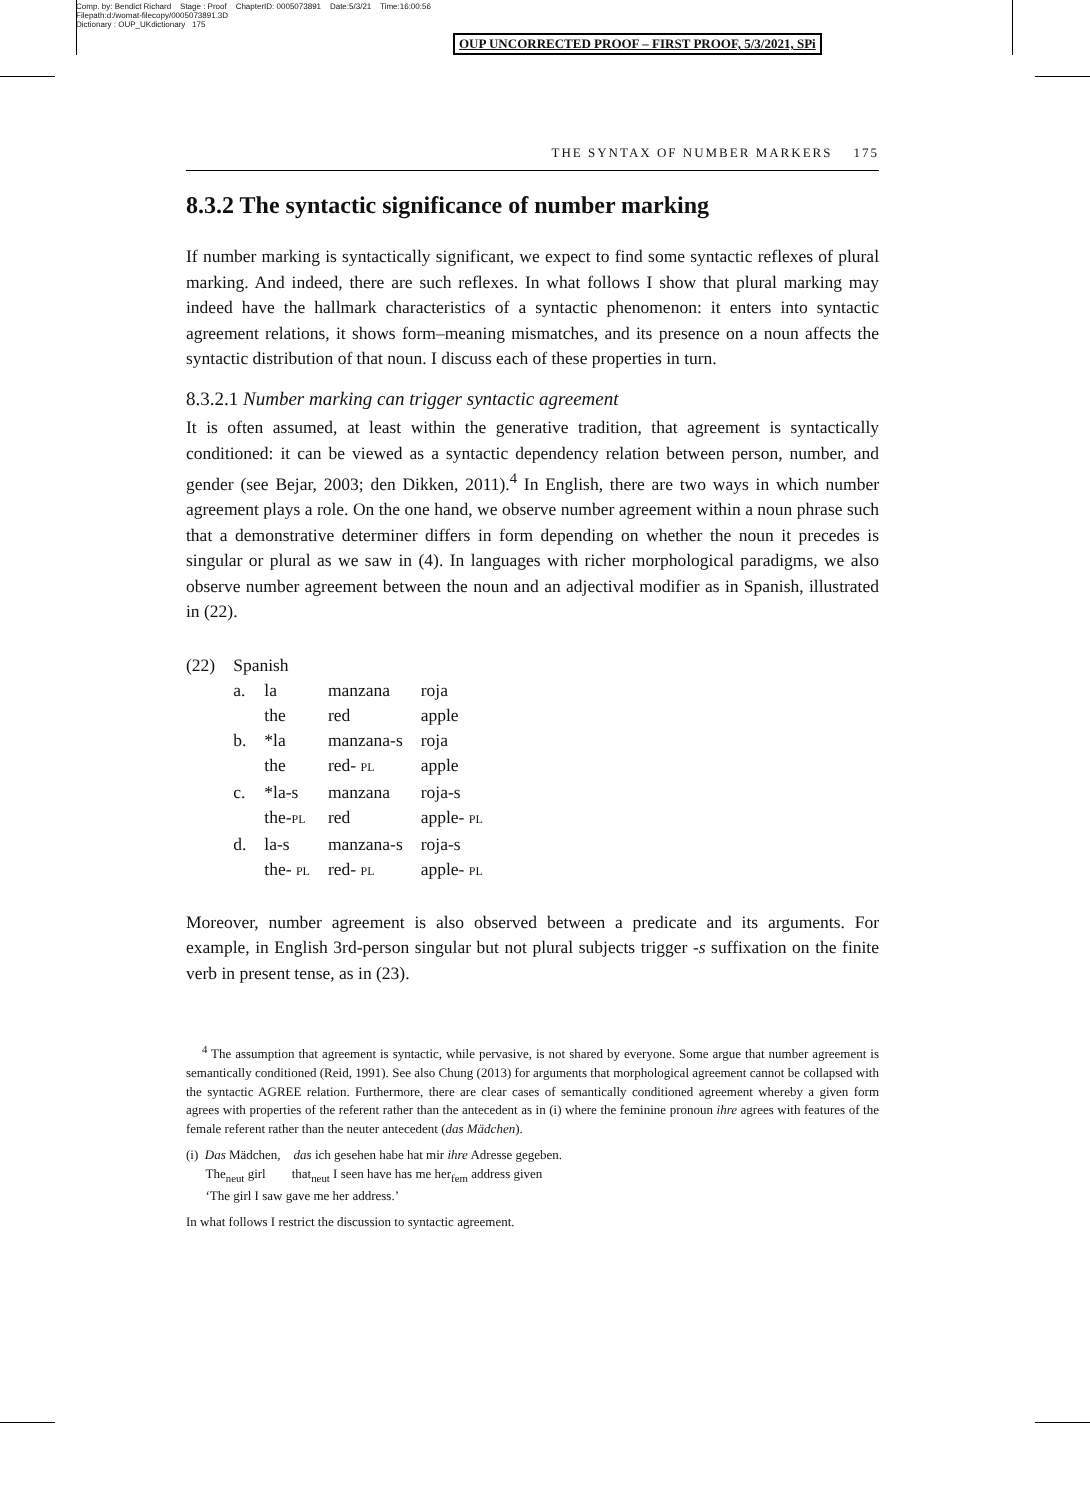Comp. by: Bendict Richard Stage : Proof ChapterID: 0005073891 Date:5/3/21 Time:16:00:56
Filepath:d:/womat-filecopy/0005073891.3D
Dictionary : OUP_UKdictionary 175
OUP UNCORRECTED PROOF – FIRST PROOF, 5/3/2021, SPi
THE SYNTAX OF NUMBER MARKERS 175
8.3.2 The syntactic significance of number marking
If number marking is syntactically significant, we expect to find some syntactic reflexes of plural marking. And indeed, there are such reflexes. In what follows I show that plural marking may indeed have the hallmark characteristics of a syntactic phenomenon: it enters into syntactic agreement relations, it shows form–meaning mismatches, and its presence on a noun affects the syntactic distribution of that noun. I discuss each of these properties in turn.
8.3.2.1 Number marking can trigger syntactic agreement
It is often assumed, at least within the generative tradition, that agreement is syntactically conditioned: it can be viewed as a syntactic dependency relation between person, number, and gender (see Bejar, 2003; den Dikken, 2011).<sup>4</sup> In English, there are two ways in which number agreement plays a role. On the one hand, we observe number agreement within a noun phrase such that a demonstrative determiner differs in form depending on whether the noun it precedes is singular or plural as we saw in (4). In languages with richer morphological paradigms, we also observe number agreement between the noun and an adjectival modifier as in Spanish, illustrated in (22).
| (22) | Spanish | | | |
| | a. | la | manzana | roja |
| | | the | red | apple |
| | b. | *la | manzana-s | roja |
| | | the | red- PL | apple |
| | c. | *la-s | manzana | roja-s |
| | | the- PL | red | apple- PL |
| | d. | la-s | manzana-s | roja-s |
| | | the- PL | red- PL | apple- PL |
Moreover, number agreement is also observed between a predicate and its arguments. For example, in English 3rd-person singular but not plural subjects trigger -s suffixation on the finite verb in present tense, as in (23).
<sup>4</sup> The assumption that agreement is syntactic, while pervasive, is not shared by everyone. Some argue that number agreement is semantically conditioned (Reid, 1991). See also Chung (2013) for arguments that morphological agreement cannot be collapsed with the syntactic AGREE relation. Furthermore, there are clear cases of semantically conditioned agreement whereby a given form agrees with properties of the referent rather than the antecedent as in (i) where the feminine pronoun ihre agrees with features of the female referent rather than the neuter antecedent (das Mädchen).
(i) Das Mädchen, das ich gesehen habe hat mir ihre Adresse gegeben.
The<sub>neut</sub> girl that<sub>neut</sub> I seen have has me her<sub>fem</sub> address given
‘The girl I saw gave me her address.’
In what follows I restrict the discussion to syntactic agreement.